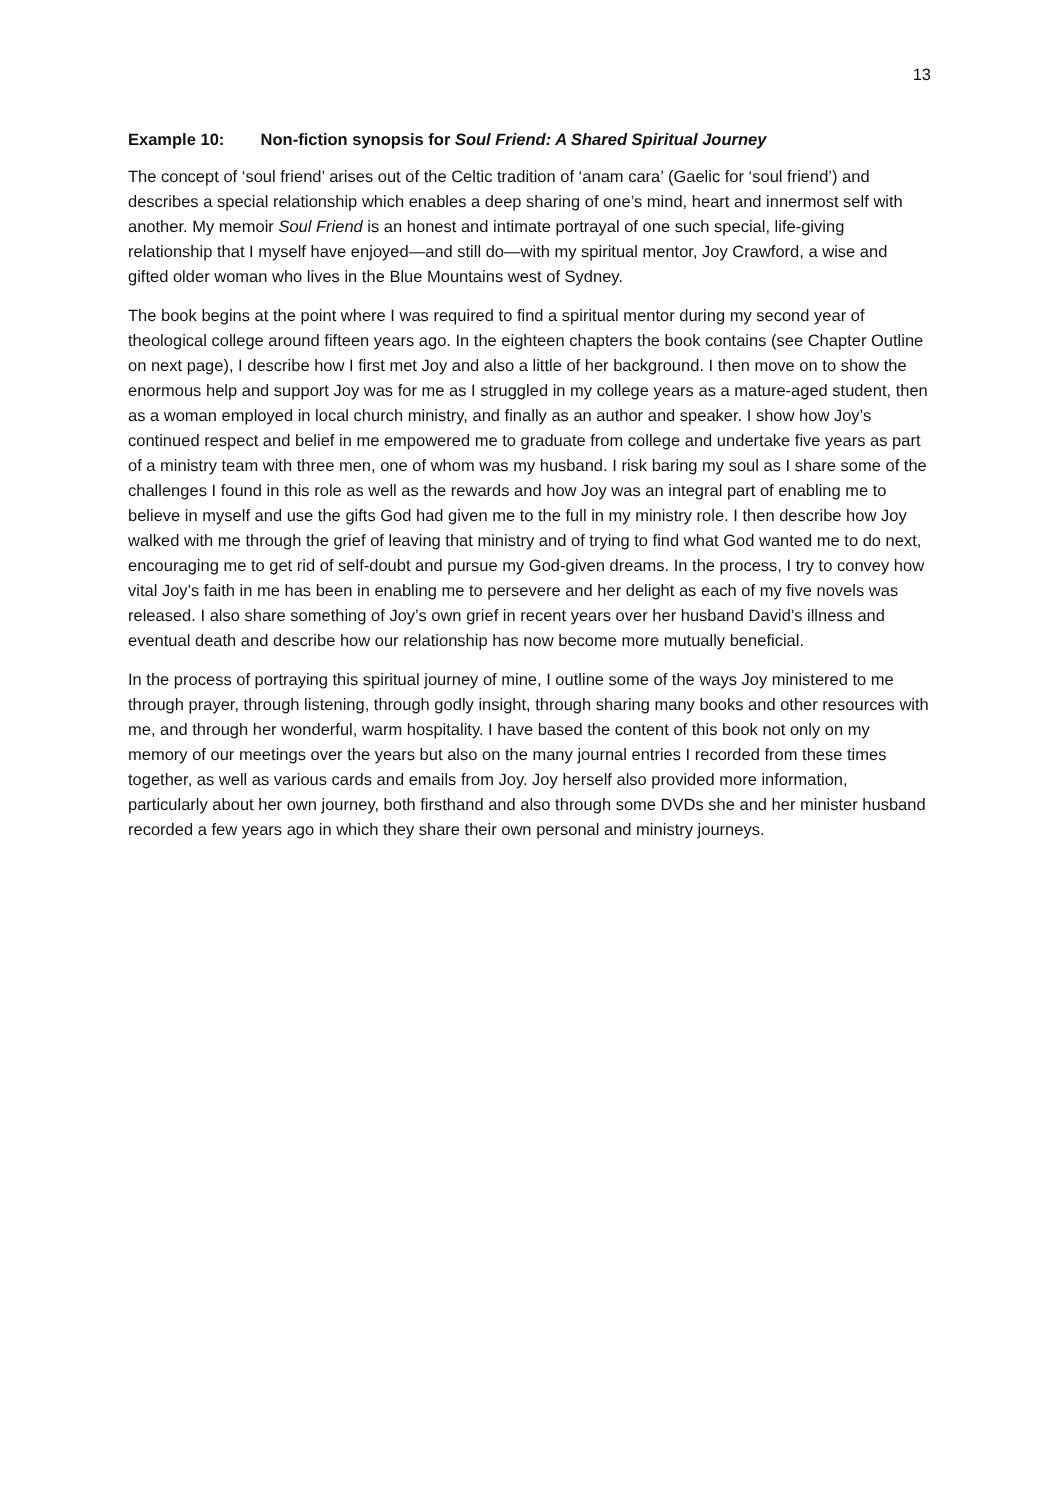13
Example 10: Non-fiction synopsis for Soul Friend: A Shared Spiritual Journey
The concept of ‘soul friend’ arises out of the Celtic tradition of ‘anam cara’ (Gaelic for ‘soul friend’) and describes a special relationship which enables a deep sharing of one’s mind, heart and innermost self with another. My memoir Soul Friend is an honest and intimate portrayal of one such special, life-giving relationship that I myself have enjoyed—and still do—with my spiritual mentor, Joy Crawford, a wise and gifted older woman who lives in the Blue Mountains west of Sydney.
The book begins at the point where I was required to find a spiritual mentor during my second year of theological college around fifteen years ago. In the eighteen chapters the book contains (see Chapter Outline on next page), I describe how I first met Joy and also a little of her background. I then move on to show the enormous help and support Joy was for me as I struggled in my college years as a mature-aged student, then as a woman employed in local church ministry, and finally as an author and speaker. I show how Joy’s continued respect and belief in me empowered me to graduate from college and undertake five years as part of a ministry team with three men, one of whom was my husband. I risk baring my soul as I share some of the challenges I found in this role as well as the rewards and how Joy was an integral part of enabling me to believe in myself and use the gifts God had given me to the full in my ministry role. I then describe how Joy walked with me through the grief of leaving that ministry and of trying to find what God wanted me to do next, encouraging me to get rid of self-doubt and pursue my God-given dreams. In the process, I try to convey how vital Joy’s faith in me has been in enabling me to persevere and her delight as each of my five novels was released. I also share something of Joy’s own grief in recent years over her husband David’s illness and eventual death and describe how our relationship has now become more mutually beneficial.
In the process of portraying this spiritual journey of mine, I outline some of the ways Joy ministered to me through prayer, through listening, through godly insight, through sharing many books and other resources with me, and through her wonderful, warm hospitality. I have based the content of this book not only on my memory of our meetings over the years but also on the many journal entries I recorded from these times together, as well as various cards and emails from Joy. Joy herself also provided more information, particularly about her own journey, both firsthand and also through some DVDs she and her minister husband recorded a few years ago in which they share their own personal and ministry journeys.